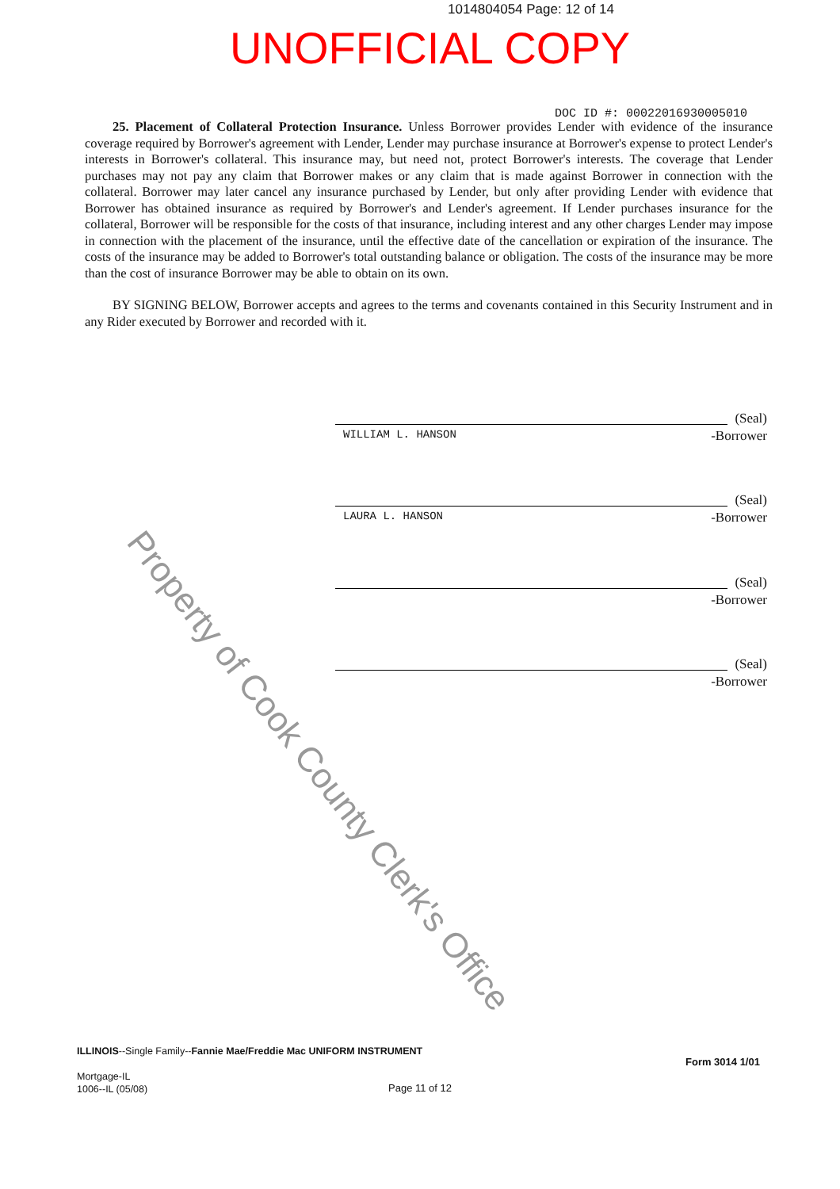1014804054 Page: 12 of 14
UNOFFICIAL COPY
DOC ID #: 00022016930005010
25. Placement of Collateral Protection Insurance. Unless Borrower provides Lender with evidence of the insurance coverage required by Borrower's agreement with Lender, Lender may purchase insurance at Borrower's expense to protect Lender's interests in Borrower's collateral. This insurance may, but need not, protect Borrower's interests. The coverage that Lender purchases may not pay any claim that Borrower makes or any claim that is made against Borrower in connection with the collateral. Borrower may later cancel any insurance purchased by Lender, but only after providing Lender with evidence that Borrower has obtained insurance as required by Borrower's and Lender's agreement. If Lender purchases insurance for the collateral, Borrower will be responsible for the costs of that insurance, including interest and any other charges Lender may impose in connection with the placement of the insurance, until the effective date of the cancellation or expiration of the insurance. The costs of the insurance may be added to Borrower's total outstanding balance or obligation. The costs of the insurance may be more than the cost of insurance Borrower may be able to obtain on its own.
BY SIGNING BELOW, Borrower accepts and agrees to the terms and covenants contained in this Security Instrument and in any Rider executed by Borrower and recorded with it.
(Seal)
-Borrower
WILLIAM L. HANSON
(Seal)
-Borrower
LAURA L. HANSON
(Seal)
-Borrower
(Seal)
-Borrower
Property of Cook County Clerk's Office
ILLINOIS--Single Family--Fannie Mae/Freddie Mac UNIFORM INSTRUMENT
Mortgage-IL
1006--IL (05/08)
Form 3014 1/01
Page 11 of 12